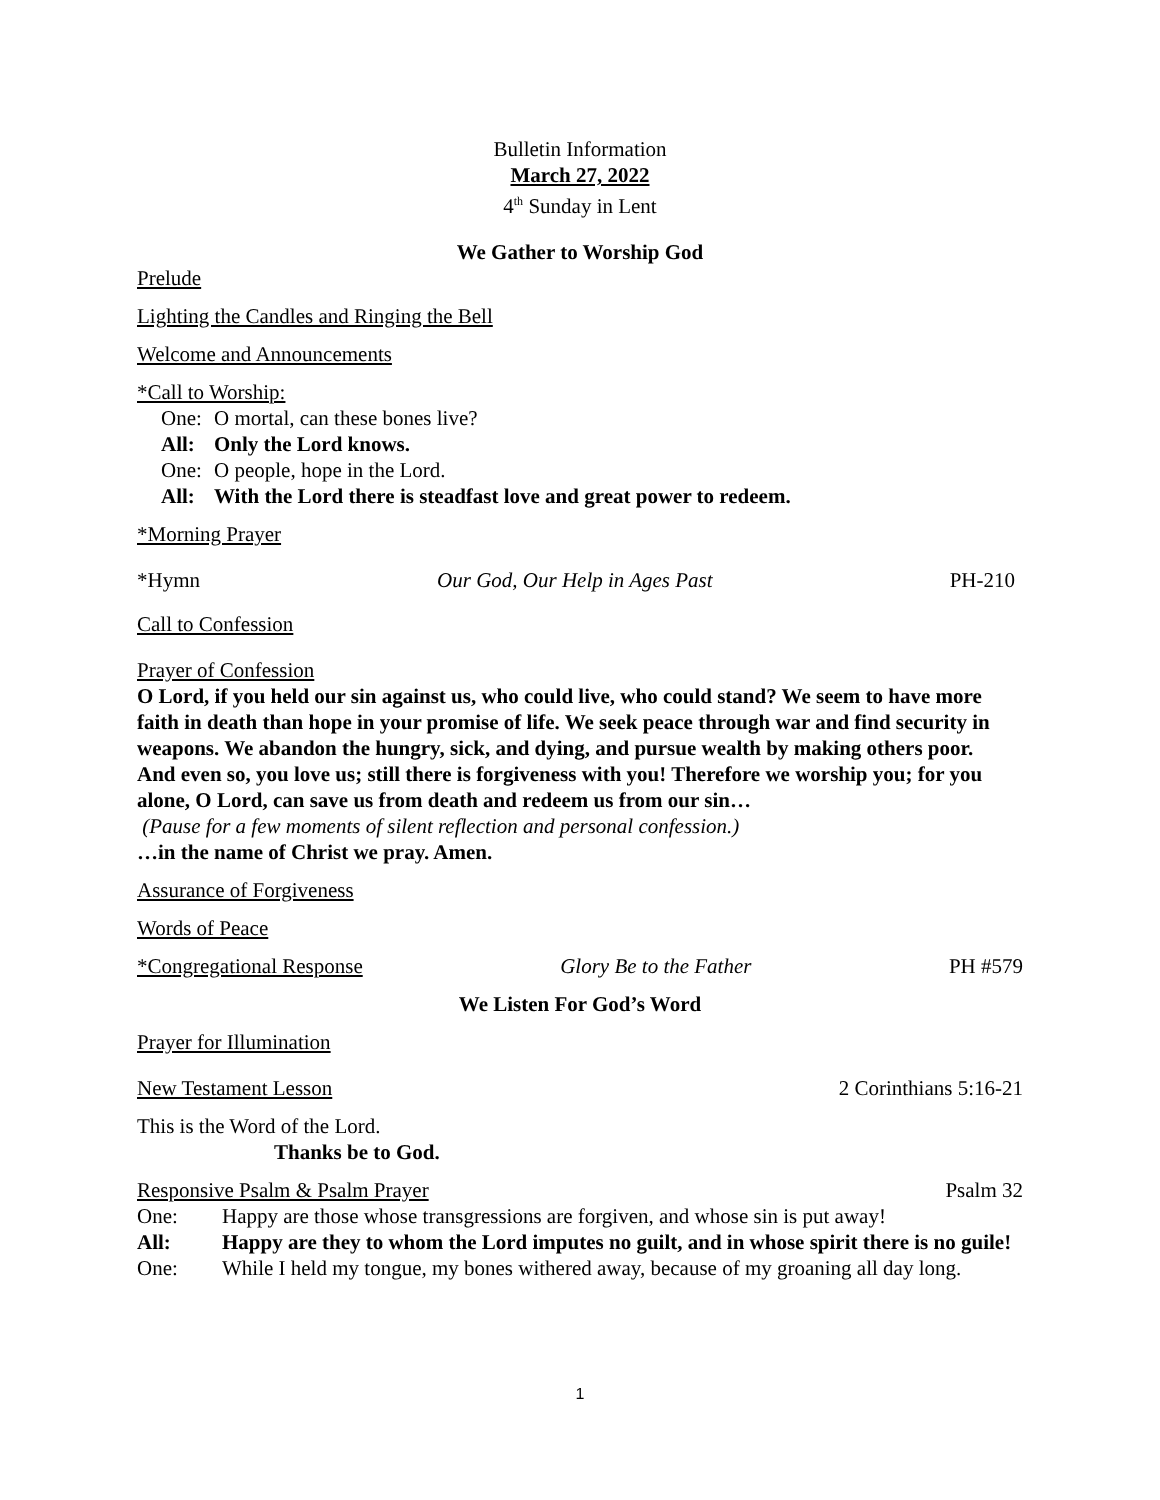Bulletin Information
March 27, 2022
4<sup>th</sup> Sunday in Lent
We Gather to Worship God
Prelude
Lighting the Candles and Ringing the Bell
Welcome and Announcements
*Call to Worship:
One: O mortal, can these bones live?
All: Only the Lord knows.
One: O people, hope in the Lord.
All: With the Lord there is steadfast love and great power to redeem.
*Morning Prayer
*Hymn Our God, Our Help in Ages Past PH-210
Call to Confession
Prayer of Confession
O Lord, if you held our sin against us, who could live, who could stand? We seem to have more faith in death than hope in your promise of life. We seek peace through war and find security in weapons. We abandon the hungry, sick, and dying, and pursue wealth by making others poor.
And even so, you love us; still there is forgiveness with you! Therefore we worship you; for you alone, O Lord, can save us from death and redeem us from our sin…
(Pause for a few moments of silent reflection and personal confession.)
…in the name of Christ we pray. Amen.
Assurance of Forgiveness
Words of Peace
*Congregational Response Glory Be to the Father PH #579
We Listen For God’s Word
Prayer for Illumination
New Testament Lesson 2 Corinthians 5:16-21
This is the Word of the Lord.
Thanks be to God.
Responsive Psalm & Psalm Prayer Psalm 32
One: Happy are those whose transgressions are forgiven, and whose sin is put away!
All: Happy are they to whom the Lord imputes no guilt, and in whose spirit there is no guile!
One: While I held my tongue, my bones withered away, because of my groaning all day long.
1